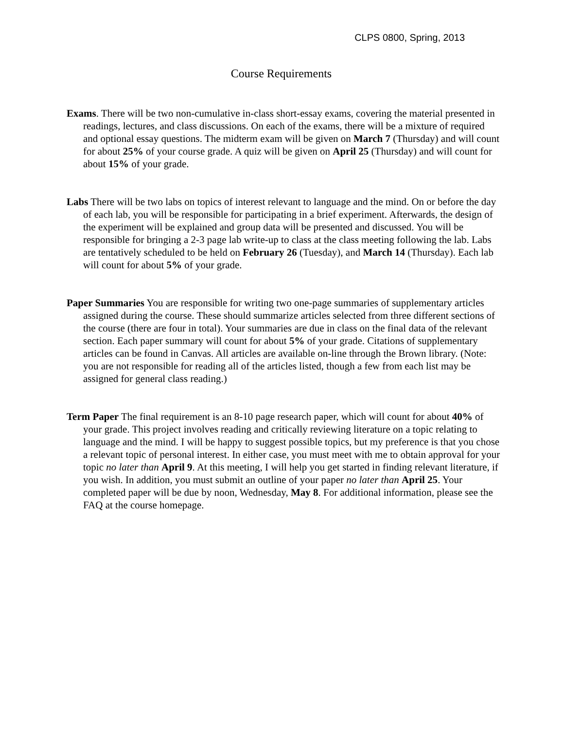CLPS 0800, Spring, 2013
Course Requirements
Exams. There will be two non-cumulative in-class short-essay exams, covering the material presented in readings, lectures, and class discussions. On each of the exams, there will be a mixture of required and optional essay questions. The midterm exam will be given on March 7 (Thursday) and will count for about 25% of your course grade. A quiz will be given on April 25 (Thursday) and will count for about 15% of your grade.
Labs There will be two labs on topics of interest relevant to language and the mind. On or before the day of each lab, you will be responsible for participating in a brief experiment. Afterwards, the design of the experiment will be explained and group data will be presented and discussed. You will be responsible for bringing a 2-3 page lab write-up to class at the class meeting following the lab. Labs are tentatively scheduled to be held on February 26 (Tuesday), and March 14 (Thursday). Each lab will count for about 5% of your grade.
Paper Summaries You are responsible for writing two one-page summaries of supplementary articles assigned during the course. These should summarize articles selected from three different sections of the course (there are four in total). Your summaries are due in class on the final data of the relevant section. Each paper summary will count for about 5% of your grade. Citations of supplementary articles can be found in Canvas. All articles are available on-line through the Brown library. (Note: you are not responsible for reading all of the articles listed, though a few from each list may be assigned for general class reading.)
Term Paper The final requirement is an 8-10 page research paper, which will count for about 40% of your grade. This project involves reading and critically reviewing literature on a topic relating to language and the mind. I will be happy to suggest possible topics, but my preference is that you chose a relevant topic of personal interest. In either case, you must meet with me to obtain approval for your topic no later than April 9. At this meeting, I will help you get started in finding relevant literature, if you wish. In addition, you must submit an outline of your paper no later than April 25. Your completed paper will be due by noon, Wednesday, May 8. For additional information, please see the FAQ at the course homepage.